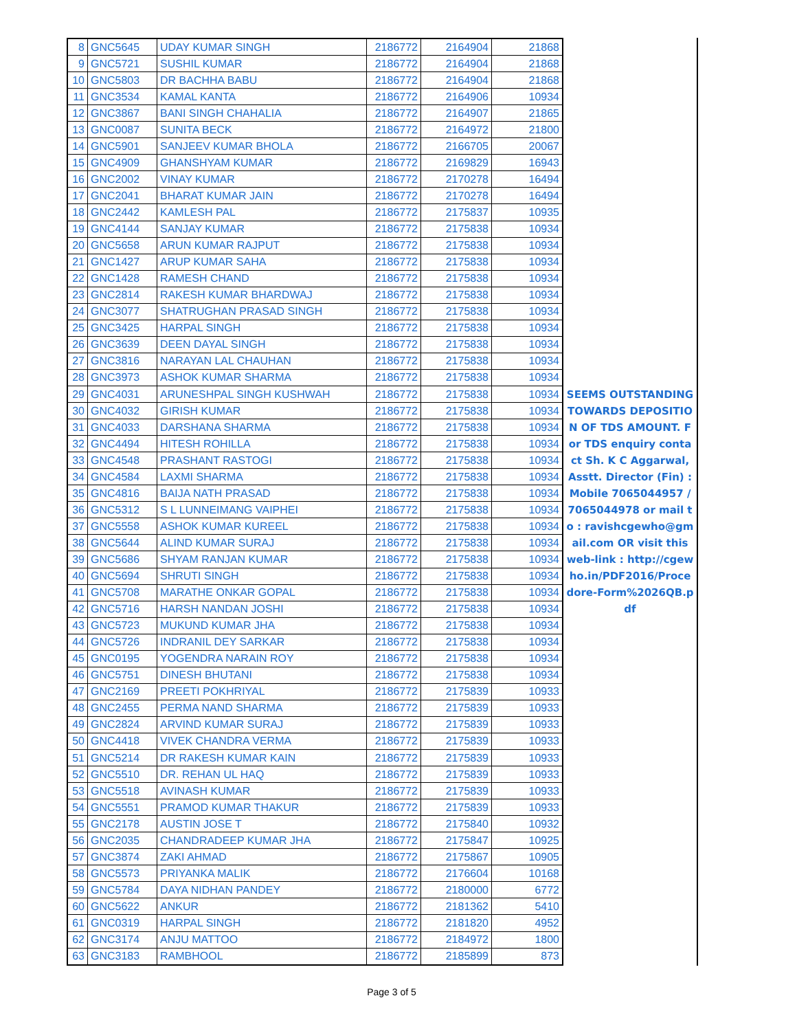| 8 | GNC5645 | UDAY KUMAR SINGH | 2186772 | 2164904 | 21868 |
| 9 | GNC5721 | SUSHIL KUMAR | 2186772 | 2164904 | 21868 |
| 10 | GNC5803 | DR BACHHA BABU | 2186772 | 2164904 | 21868 |
| 11 | GNC3534 | KAMAL KANTA | 2186772 | 2164906 | 10934 |
| 12 | GNC3867 | BANI SINGH CHAHALIA | 2186772 | 2164907 | 21865 |
| 13 | GNC0087 | SUNITA BECK | 2186772 | 2164972 | 21800 |
| 14 | GNC5901 | SANJEEV KUMAR BHOLA | 2186772 | 2166705 | 20067 |
| 15 | GNC4909 | GHANSHYAM KUMAR | 2186772 | 2169829 | 16943 |
| 16 | GNC2002 | VINAY KUMAR | 2186772 | 2170278 | 16494 |
| 17 | GNC2041 | BHARAT KUMAR JAIN | 2186772 | 2170278 | 16494 |
| 18 | GNC2442 | KAMLESH PAL | 2186772 | 2175837 | 10935 |
| 19 | GNC4144 | SANJAY KUMAR | 2186772 | 2175838 | 10934 |
| 20 | GNC5658 | ARUN KUMAR RAJPUT | 2186772 | 2175838 | 10934 |
| 21 | GNC1427 | ARUP KUMAR SAHA | 2186772 | 2175838 | 10934 |
| 22 | GNC1428 | RAMESH CHAND | 2186772 | 2175838 | 10934 |
| 23 | GNC2814 | RAKESH KUMAR BHARDWAJ | 2186772 | 2175838 | 10934 |
| 24 | GNC3077 | SHATRUGHAN PRASAD SINGH | 2186772 | 2175838 | 10934 |
| 25 | GNC3425 | HARPAL SINGH | 2186772 | 2175838 | 10934 |
| 26 | GNC3639 | DEEN DAYAL SINGH | 2186772 | 2175838 | 10934 |
| 27 | GNC3816 | NARAYAN LAL CHAUHAN | 2186772 | 2175838 | 10934 |
| 28 | GNC3973 | ASHOK KUMAR SHARMA | 2186772 | 2175838 | 10934 |
| 29 | GNC4031 | ARUNESHPAL SINGH KUSHWAH | 2186772 | 2175838 | 10934 |
| 30 | GNC4032 | GIRISH KUMAR | 2186772 | 2175838 | 10934 |
| 31 | GNC4033 | DARSHANA SHARMA | 2186772 | 2175838 | 10934 |
| 32 | GNC4494 | HITESH ROHILLA | 2186772 | 2175838 | 10934 |
| 33 | GNC4548 | PRASHANT RASTOGI | 2186772 | 2175838 | 10934 |
| 34 | GNC4584 | LAXMI SHARMA | 2186772 | 2175838 | 10934 |
| 35 | GNC4816 | BAIJA NATH PRASAD | 2186772 | 2175838 | 10934 |
| 36 | GNC5312 | S L LUNNEIMANG VAIPHEI | 2186772 | 2175838 | 10934 |
| 37 | GNC5558 | ASHOK KUMAR KUREEL | 2186772 | 2175838 | 10934 |
| 38 | GNC5644 | ALIND KUMAR SURAJ | 2186772 | 2175838 | 10934 |
| 39 | GNC5686 | SHYAM RANJAN KUMAR | 2186772 | 2175838 | 10934 |
| 40 | GNC5694 | SHRUTI SINGH | 2186772 | 2175838 | 10934 |
| 41 | GNC5708 | MARATHE ONKAR GOPAL | 2186772 | 2175838 | 10934 |
| 42 | GNC5716 | HARSH NANDAN JOSHI | 2186772 | 2175838 | 10934 |
| 43 | GNC5723 | MUKUND KUMAR JHA | 2186772 | 2175838 | 10934 |
| 44 | GNC5726 | INDRANIL DEY SARKAR | 2186772 | 2175838 | 10934 |
| 45 | GNC0195 | YOGENDRA NARAIN ROY | 2186772 | 2175838 | 10934 |
| 46 | GNC5751 | DINESH BHUTANI | 2186772 | 2175838 | 10934 |
| 47 | GNC2169 | PREETI POKHRIYAL | 2186772 | 2175839 | 10933 |
| 48 | GNC2455 | PERMA NAND SHARMA | 2186772 | 2175839 | 10933 |
| 49 | GNC2824 | ARVIND KUMAR SURAJ | 2186772 | 2175839 | 10933 |
| 50 | GNC4418 | VIVEK CHANDRA VERMA | 2186772 | 2175839 | 10933 |
| 51 | GNC5214 | DR RAKESH KUMAR KAIN | 2186772 | 2175839 | 10933 |
| 52 | GNC5510 | DR. REHAN UL HAQ | 2186772 | 2175839 | 10933 |
| 53 | GNC5518 | AVINASH KUMAR | 2186772 | 2175839 | 10933 |
| 54 | GNC5551 | PRAMOD KUMAR THAKUR | 2186772 | 2175839 | 10933 |
| 55 | GNC2178 | AUSTIN JOSE T | 2186772 | 2175840 | 10932 |
| 56 | GNC2035 | CHANDRADEEP KUMAR JHA | 2186772 | 2175847 | 10925 |
| 57 | GNC3874 | ZAKI AHMAD | 2186772 | 2175867 | 10905 |
| 58 | GNC5573 | PRIYANKA MALIK | 2186772 | 2176604 | 10168 |
| 59 | GNC5784 | DAYA NIDHAN PANDEY | 2186772 | 2180000 | 6772 |
| 60 | GNC5622 | ANKUR | 2186772 | 2181362 | 5410 |
| 61 | GNC0319 | HARPAL SINGH | 2186772 | 2181820 | 4952 |
| 62 | GNC3174 | ANJU MATTOO | 2186772 | 2184972 | 1800 |
| 63 | GNC3183 | RAMBHOOL | 2186772 | 2185899 | 873 |
SEEMS OUTSTANDING TOWARDS DEPOSITION OF TDS AMOUNT. For TDS enquiry contact Sh. K C Aggarwal, Asstt. Director (Fin) : Mobile 7065044957 / 7065044978 or mail to : ravishcgewho@gmail.com OR visit this web-link : http://cgewho.in/PDF2016/Procedore-Form%2026QB.pdf
Page 3 of 5